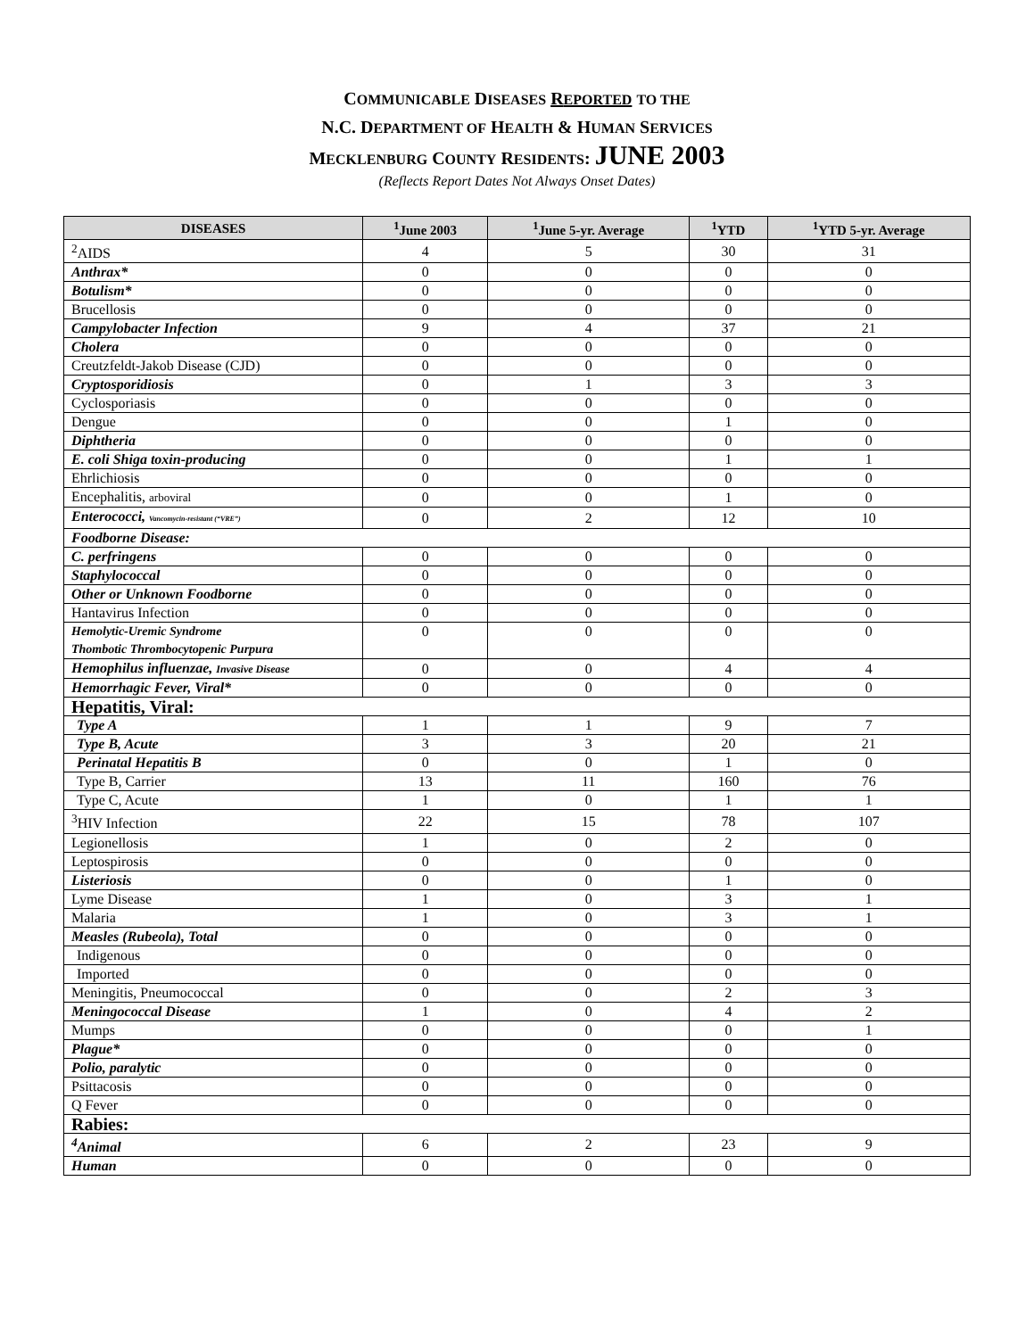COMMUNICABLE DISEASES REPORTED TO THE
N.C. DEPARTMENT OF HEALTH & HUMAN SERVICES
MECKLENBURG COUNTY RESIDENTS: JUNE 2003
(Reflects Report Dates Not Always Onset Dates)
| DISEASES | <sup>1</sup> June 2003 | <sup>1</sup> June 5-yr. Average | <sup>1</sup> YTD | <sup>1</sup> YTD 5-yr. Average |
| --- | --- | --- | --- | --- |
| <sup>2</sup> AIDS | 4 | 5 | 30 | 31 |
| Anthrax* | 0 | 0 | 0 | 0 |
| Botulism* | 0 | 0 | 0 | 0 |
| Brucellosis | 0 | 0 | 0 | 0 |
| Campylobacter Infection | 9 | 4 | 37 | 21 |
| Cholera | 0 | 0 | 0 | 0 |
| Creutzfeldt-Jakob Disease (CJD) | 0 | 0 | 0 | 0 |
| Cryptosporidiosis | 0 | 1 | 3 | 3 |
| Cyclosporiasis | 0 | 0 | 0 | 0 |
| Dengue | 0 | 0 | 1 | 0 |
| Diphtheria | 0 | 0 | 0 | 0 |
| E. coli Shiga toxin-producing | 0 | 0 | 1 | 1 |
| Ehrlichiosis | 0 | 0 | 0 | 0 |
| Encephalitis, arboviral | 0 | 0 | 1 | 0 |
| Enterococci, Vancomycin-resistant (“VRE”) | 0 | 2 | 12 | 10 |
| Foodborne Disease: | | | | |
| C. perfringens | 0 | 0 | 0 | 0 |
| Staphylococcal | 0 | 0 | 0 | 0 |
| Other or Unknown Foodborne | 0 | 0 | 0 | 0 |
| Hantavirus Infection | 0 | 0 | 0 | 0 |
| Hemolytic-Uremic Syndrome Thombotic Thrombocytopenic Purpura | 0 | 0 | 0 | 0 |
| Hemophilus influenzae, Invasive Disease | 0 | 0 | 4 | 4 |
| Hemorrhagic Fever, Viral* | 0 | 0 | 0 | 0 |
| Hepatitis, Viral: | | | | |
| Type A | 1 | 1 | 9 | 7 |
| Type B, Acute | 3 | 3 | 20 | 21 |
| Perinatal Hepatitis B | 0 | 0 | 1 | 0 |
| Type B, Carrier | 13 | 11 | 160 | 76 |
| Type C, Acute | 1 | 0 | 1 | 1 |
| <sup>3</sup>HIV Infection | 22 | 15 | 78 | 107 |
| Legionellosis | 1 | 0 | 2 | 0 |
| Leptospirosis | 0 | 0 | 0 | 0 |
| Listeriosis | 0 | 0 | 1 | 0 |
| Lyme Disease | 1 | 0 | 3 | 1 |
| Malaria | 1 | 0 | 3 | 1 |
| Measles (Rubeola), Total | 0 | 0 | 0 | 0 |
| Indigenous | 0 | 0 | 0 | 0 |
| Imported | 0 | 0 | 0 | 0 |
| Meningitis, Pneumococcal | 0 | 0 | 2 | 3 |
| Meningococcal Disease | 1 | 0 | 4 | 2 |
| Mumps | 0 | 0 | 0 | 1 |
| Plague* | 0 | 0 | 0 | 0 |
| Polio, paralytic | 0 | 0 | 0 | 0 |
| Psittacosis | 0 | 0 | 0 | 0 |
| Q Fever | 0 | 0 | 0 | 0 |
| Rabies: | | | | |
| <sup>4</sup> Animal | 6 | 2 | 23 | 9 |
| Human | 0 | 0 | 0 | 0 |